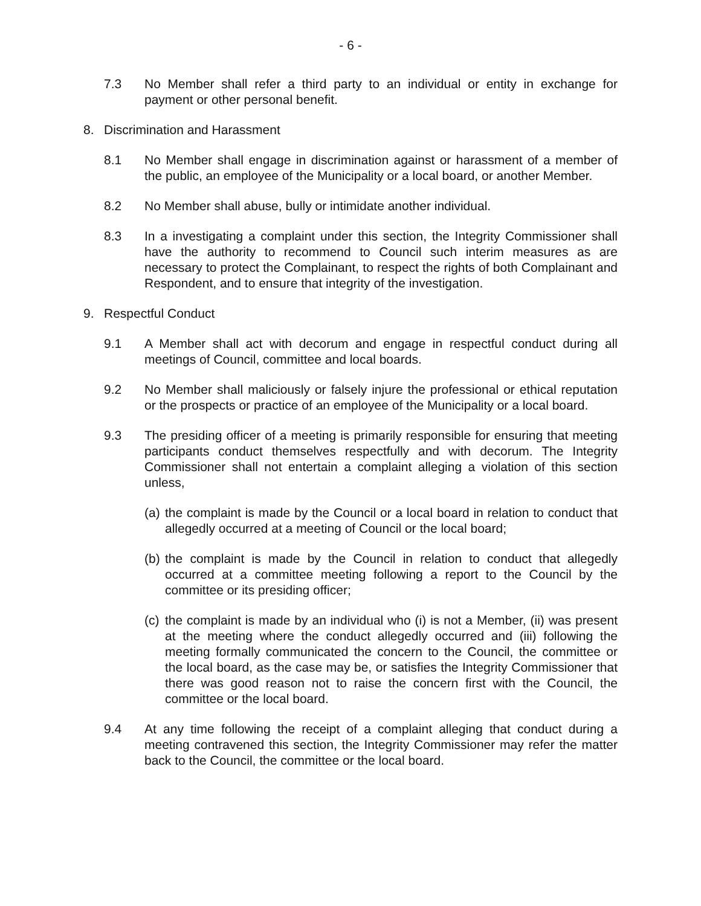- 6 -
7.3 No Member shall refer a third party to an individual or entity in exchange for payment or other personal benefit.
8. Discrimination and Harassment
8.1 No Member shall engage in discrimination against or harassment of a member of the public, an employee of the Municipality or a local board, or another Member.
8.2 No Member shall abuse, bully or intimidate another individual.
8.3 In a investigating a complaint under this section, the Integrity Commissioner shall have the authority to recommend to Council such interim measures as are necessary to protect the Complainant, to respect the rights of both Complainant and Respondent, and to ensure that integrity of the investigation.
9. Respectful Conduct
9.1 A Member shall act with decorum and engage in respectful conduct during all meetings of Council, committee and local boards.
9.2 No Member shall maliciously or falsely injure the professional or ethical reputation or the prospects or practice of an employee of the Municipality or a local board.
9.3 The presiding officer of a meeting is primarily responsible for ensuring that meeting participants conduct themselves respectfully and with decorum. The Integrity Commissioner shall not entertain a complaint alleging a violation of this section unless,
(a)
the complaint is made by the Council or a local board in relation to conduct that allegedly occurred at a meeting of Council or the local board;
(b)
the complaint is made by the Council in relation to conduct that allegedly occurred at a committee meeting following a report to the Council by the committee or its presiding officer;
(c)
the complaint is made by an individual who (i) is not a Member, (ii) was present at the meeting where the conduct allegedly occurred and (iii) following the meeting formally communicated the concern to the Council, the committee or the local board, as the case may be, or satisfies the Integrity Commissioner that there was good reason not to raise the concern first with the Council, the committee or the local board.
9.4 At any time following the receipt of a complaint alleging that conduct during a meeting contravened this section, the Integrity Commissioner may refer the matter back to the Council, the committee or the local board.